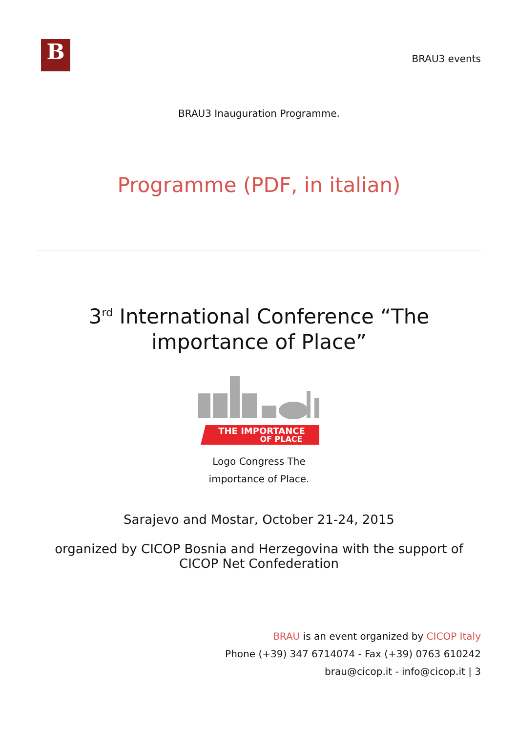B
BRAU3 events
BRAU3 Inauguration Programme.
Programme (PDF, in italian)
3<sup>rd</sup> International Conference “The importance of Place”
THE IMPORTANCE
OF PLACE
Logo Congress The
importance of Place.
Sarajevo and Mostar, October 21-24, 2015
organized by CICOP Bosnia and Herzegovina with the support of CICOP Net Confederation
BRAU is an event organized by CICOP Italy
Phone (+39) 347 6714074 - Fax (+39) 0763 610242
brau@cicop.it - info@cicop.it | 3